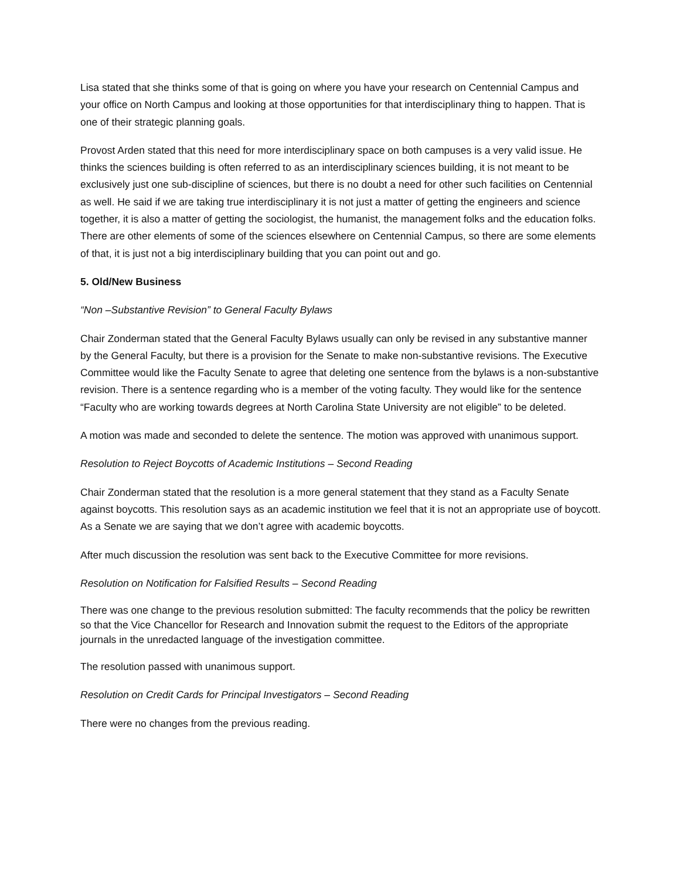Lisa stated that she thinks some of that is going on where you have your research on Centennial Campus and your office on North Campus and looking at those opportunities for that interdisciplinary thing to happen. That is one of their strategic planning goals.
Provost Arden stated that this need for more interdisciplinary space on both campuses is a very valid issue. He thinks the sciences building is often referred to as an interdisciplinary sciences building, it is not meant to be exclusively just one sub-discipline of sciences, but there is no doubt a need for other such facilities on Centennial as well. He said if we are taking true interdisciplinary it is not just a matter of getting the engineers and science together, it is also a matter of getting the sociologist, the humanist, the management folks and the education folks. There are other elements of some of the sciences elsewhere on Centennial Campus, so there are some elements of that, it is just not a big interdisciplinary building that you can point out and go.
5. Old/New Business
“Non –Substantive Revision” to General Faculty Bylaws
Chair Zonderman stated that the General Faculty Bylaws usually can only be revised in any substantive manner by the General Faculty, but there is a provision for the Senate to make non-substantive revisions. The Executive Committee would like the Faculty Senate to agree that deleting one sentence from the bylaws is a non-substantive revision. There is a sentence regarding who is a member of the voting faculty. They would like for the sentence “Faculty who are working towards degrees at North Carolina State University are not eligible” to be deleted.
A motion was made and seconded to delete the sentence. The motion was approved with unanimous support.
Resolution to Reject Boycotts of Academic Institutions – Second Reading
Chair Zonderman stated that the resolution is a more general statement that they stand as a Faculty Senate against boycotts. This resolution says as an academic institution we feel that it is not an appropriate use of boycott. As a Senate we are saying that we don’t agree with academic boycotts.
After much discussion the resolution was sent back to the Executive Committee for more revisions.
Resolution on Notification for Falsified Results – Second Reading
There was one change to the previous resolution submitted: The faculty recommends that the policy be rewritten so that the Vice Chancellor for Research and Innovation submit the request to the Editors of the appropriate journals in the unredacted language of the investigation committee.
The resolution passed with unanimous support.
Resolution on Credit Cards for Principal Investigators – Second Reading
There were no changes from the previous reading.